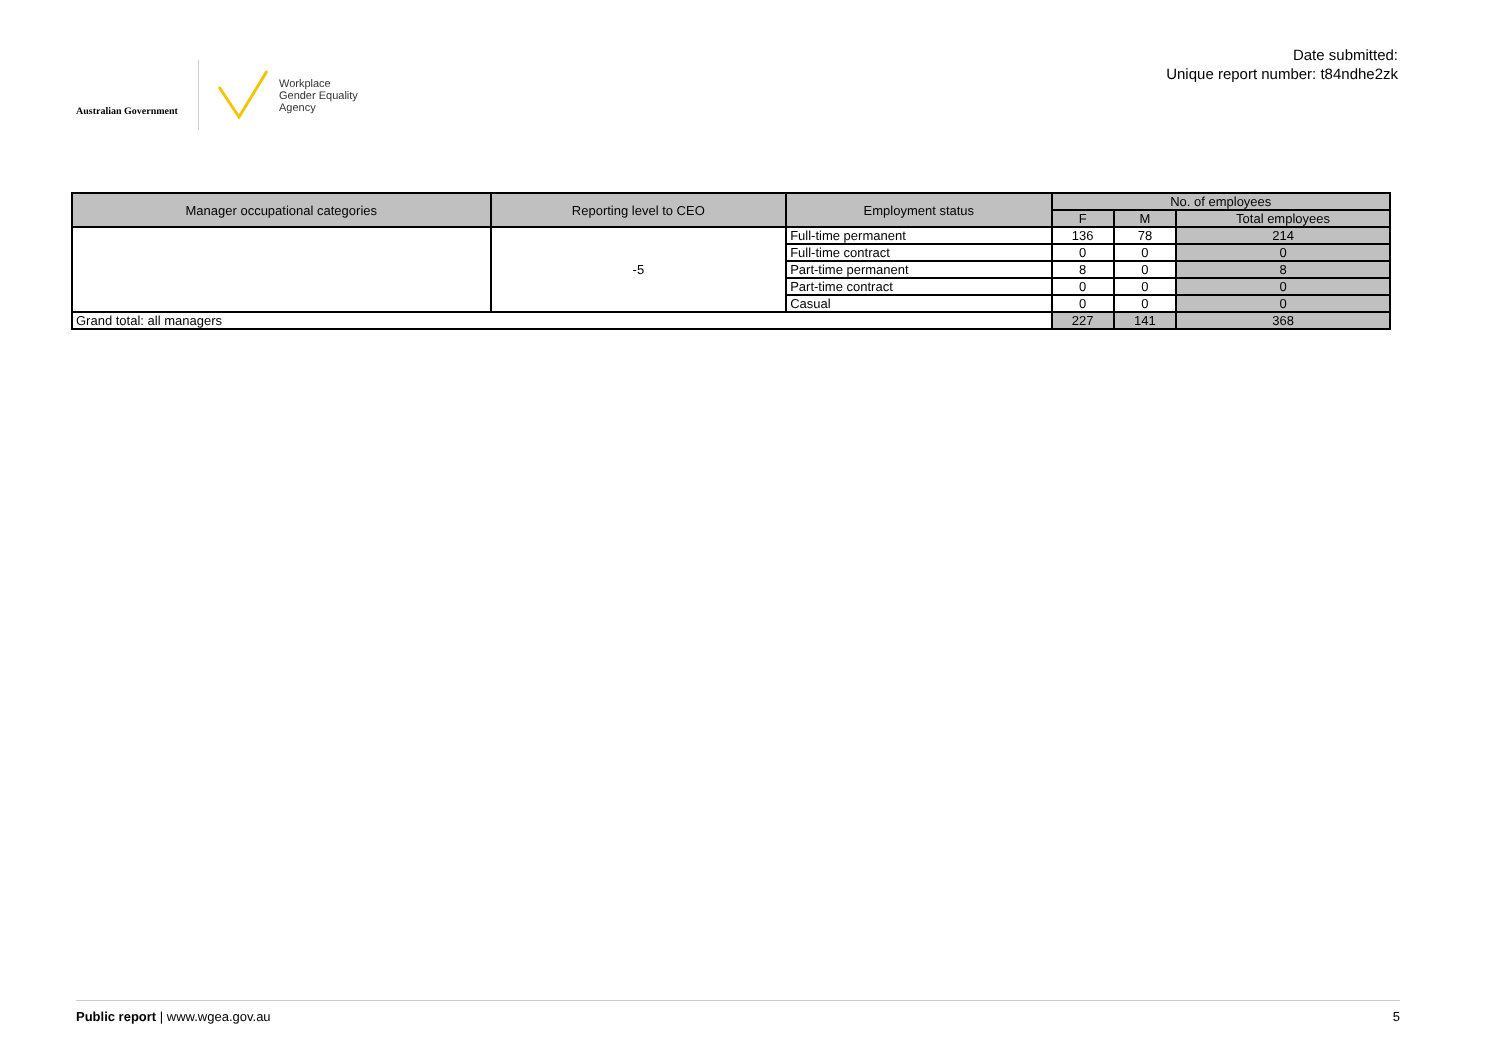Australian Government
Workplace
Gender Equality
Agency
Date submitted:
Unique report number: t84ndhe2zk
| Manager occupational categories | Reporting level to CEO | Employment status | No. of employees | | |
| --- | --- | --- | --- | --- | --- |
| | | | F | M | Total employees |
| | -5 | Full-time permanent | 136 | 78 | 214 |
| | | Full-time contract | 0 | 0 | 0 |
| | | Part-time permanent | 8 | 0 | 8 |
| | | Part-time contract | 0 | 0 | 0 |
| | | Casual | 0 | 0 | 0 |
| Grand total: all managers | | | 227 | 141 | 368 |
Public report | www.wgea.gov.au
5